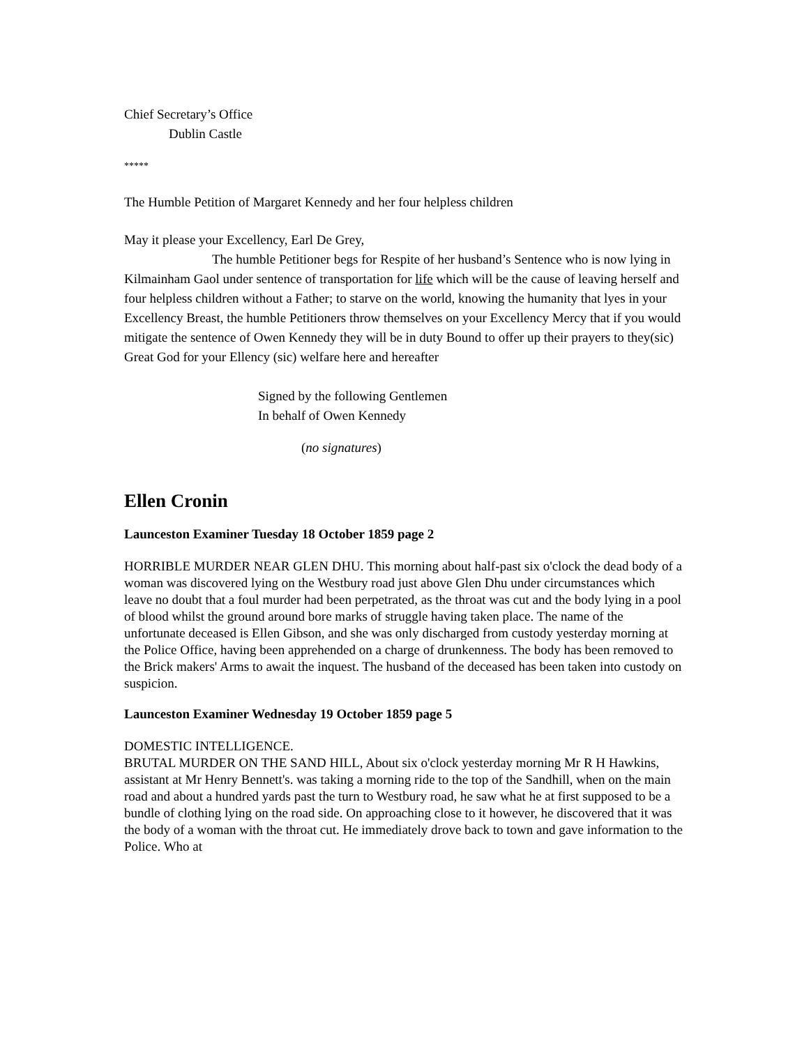Chief Secretary’s Office
Dublin Castle
*****
The Humble Petition of Margaret Kennedy and her four helpless children
May it please your Excellency, Earl De Grey,
The humble Petitioner begs for Respite of her husband’s Sentence who is now lying in Kilmainham Gaol under sentence of transportation for life which will be the cause of leaving herself and four helpless children without a Father; to starve on the world, knowing the humanity that lyes in your Excellency Breast, the humble Petitioners throw themselves on your Excellency Mercy that if you would mitigate the sentence of Owen Kennedy they will be in duty Bound to offer up their prayers to they(sic) Great God for your Ellency (sic) welfare here and hereafter
Signed by the following Gentlemen
In behalf of Owen Kennedy
(no signatures)
Ellen Cronin
Launceston Examiner Tuesday 18 October 1859 page 2
HORRIBLE MURDER NEAR GLEN DHU. This morning about half-past six o'clock the dead body of a woman was discovered lying on the Westbury road just above Glen Dhu under circumstances which leave no doubt that a foul murder had been perpetrated, as the throat was cut and the body lying in a pool of blood whilst the ground around bore marks of struggle having taken place. The name of the unfortunate deceased is Ellen Gibson, and she was only discharged from custody yesterday morning at the Police Office, having been apprehended on a charge of drunkenness. The body has been removed to the Brick makers' Arms to await the inquest. The husband of the deceased has been taken into custody on suspicion.
Launceston Examiner Wednesday 19 October 1859 page 5
DOMESTIC INTELLIGENCE.
BRUTAL MURDER ON THE SAND HILL, About six o'clock yesterday morning Mr R H Hawkins, assistant at Mr Henry Bennett's. was taking a morning ride to the top of the Sandhill, when on the main road and about a hundred yards past the turn to Westbury road, he saw what he at first supposed to be a bundle of clothing lying on the road side. On approaching close to it however, he discovered that it was the body of a woman with the throat cut. He immediately drove back to town and gave information to the Police. Who at